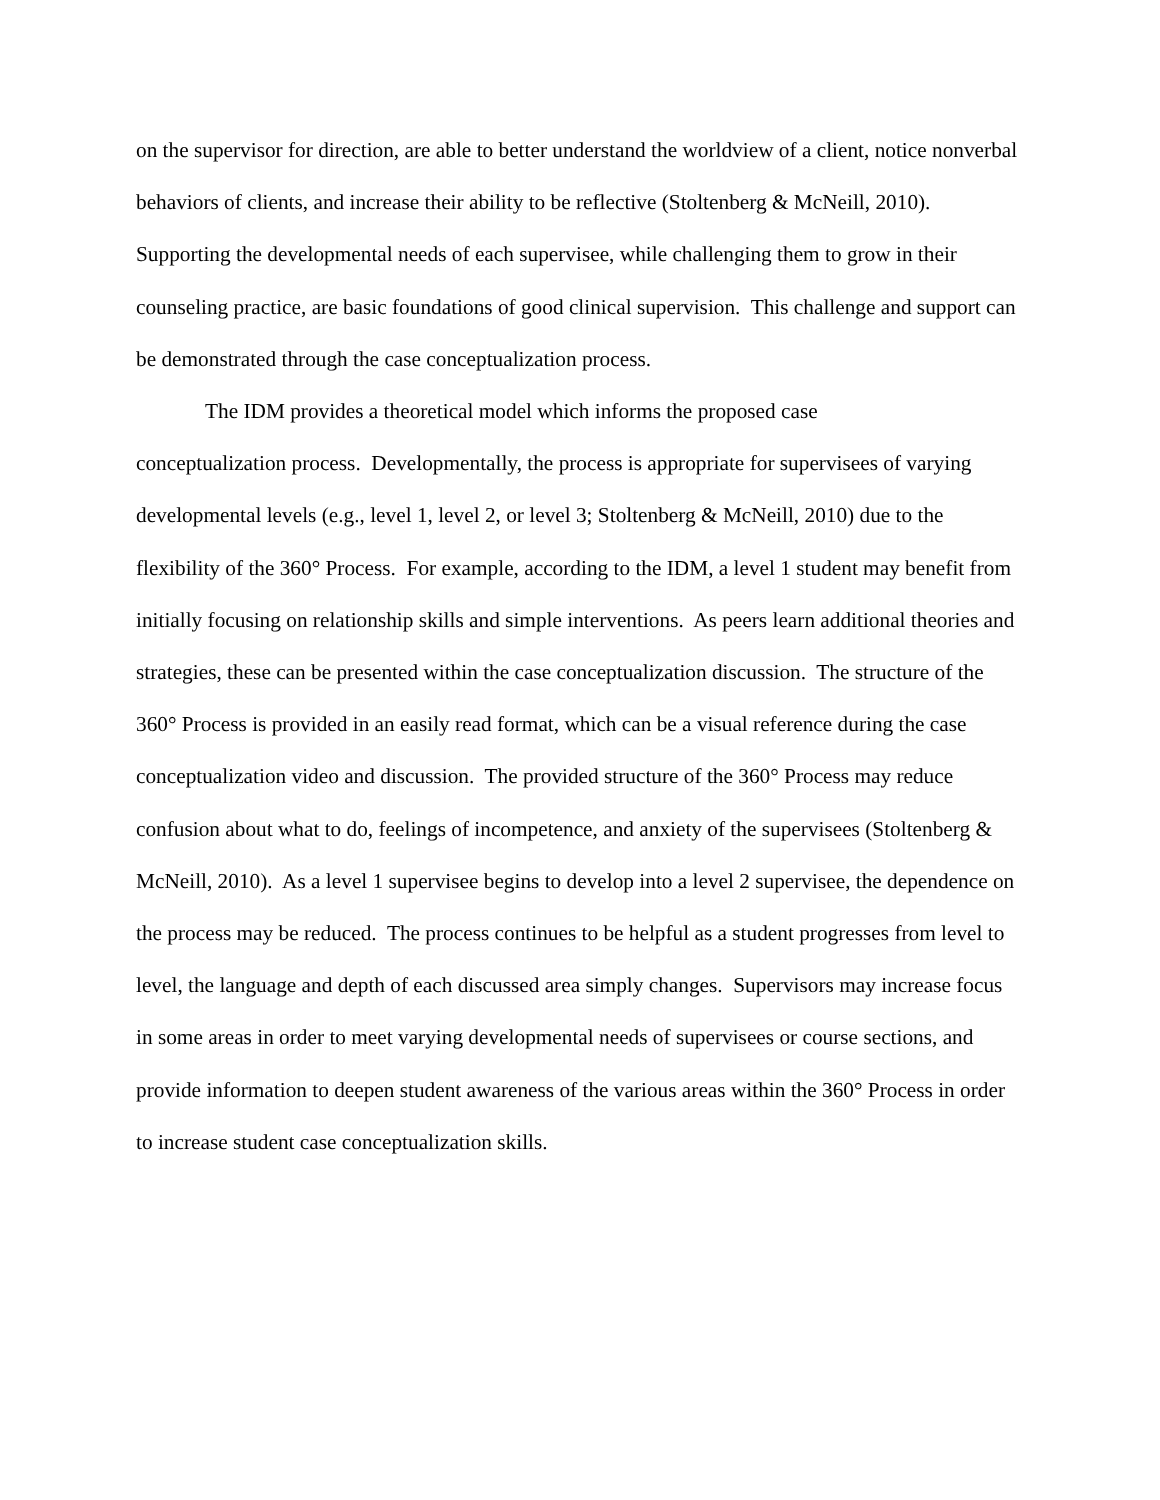on the supervisor for direction, are able to better understand the worldview of a client, notice nonverbal behaviors of clients, and increase their ability to be reflective (Stoltenberg & McNeill, 2010). Supporting the developmental needs of each supervisee, while challenging them to grow in their counseling practice, are basic foundations of good clinical supervision. This challenge and support can be demonstrated through the case conceptualization process.
The IDM provides a theoretical model which informs the proposed case
conceptualization process. Developmentally, the process is appropriate for supervisees of varying developmental levels (e.g., level 1, level 2, or level 3; Stoltenberg & McNeill, 2010) due to the flexibility of the 360° Process. For example, according to the IDM, a level 1 student may benefit from initially focusing on relationship skills and simple interventions. As peers learn additional theories and strategies, these can be presented within the case conceptualization discussion. The structure of the 360° Process is provided in an easily read format, which can be a visual reference during the case conceptualization video and discussion. The provided structure of the 360° Process may reduce confusion about what to do, feelings of incompetence, and anxiety of the supervisees (Stoltenberg & McNeill, 2010). As a level 1 supervisee begins to develop into a level 2 supervisee, the dependence on the process may be reduced. The process continues to be helpful as a student progresses from level to level, the language and depth of each discussed area simply changes. Supervisors may increase focus in some areas in order to meet varying developmental needs of supervisees or course sections, and provide information to deepen student awareness of the various areas within the 360° Process in order to increase student case conceptualization skills.